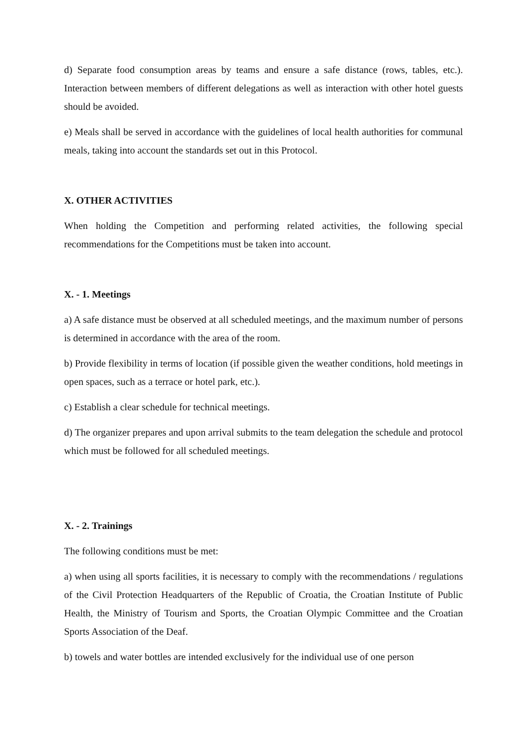d) Separate food consumption areas by teams and ensure a safe distance (rows, tables, etc.). Interaction between members of different delegations as well as interaction with other hotel guests should be avoided.
e) Meals shall be served in accordance with the guidelines of local health authorities for communal meals, taking into account the standards set out in this Protocol.
X. OTHER ACTIVITIES
When holding the Competition and performing related activities, the following special recommendations for the Competitions must be taken into account.
X. - 1. Meetings
a) A safe distance must be observed at all scheduled meetings, and the maximum number of persons is determined in accordance with the area of the room.
b) Provide flexibility in terms of location (if possible given the weather conditions, hold meetings in open spaces, such as a terrace or hotel park, etc.).
c) Establish a clear schedule for technical meetings.
d) The organizer prepares and upon arrival submits to the team delegation the schedule and protocol which must be followed for all scheduled meetings.
X. - 2. Trainings
The following conditions must be met:
a) when using all sports facilities, it is necessary to comply with the recommendations / regulations of the Civil Protection Headquarters of the Republic of Croatia, the Croatian Institute of Public Health, the Ministry of Tourism and Sports, the Croatian Olympic Committee and the Croatian Sports Association of the Deaf.
b) towels and water bottles are intended exclusively for the individual use of one person